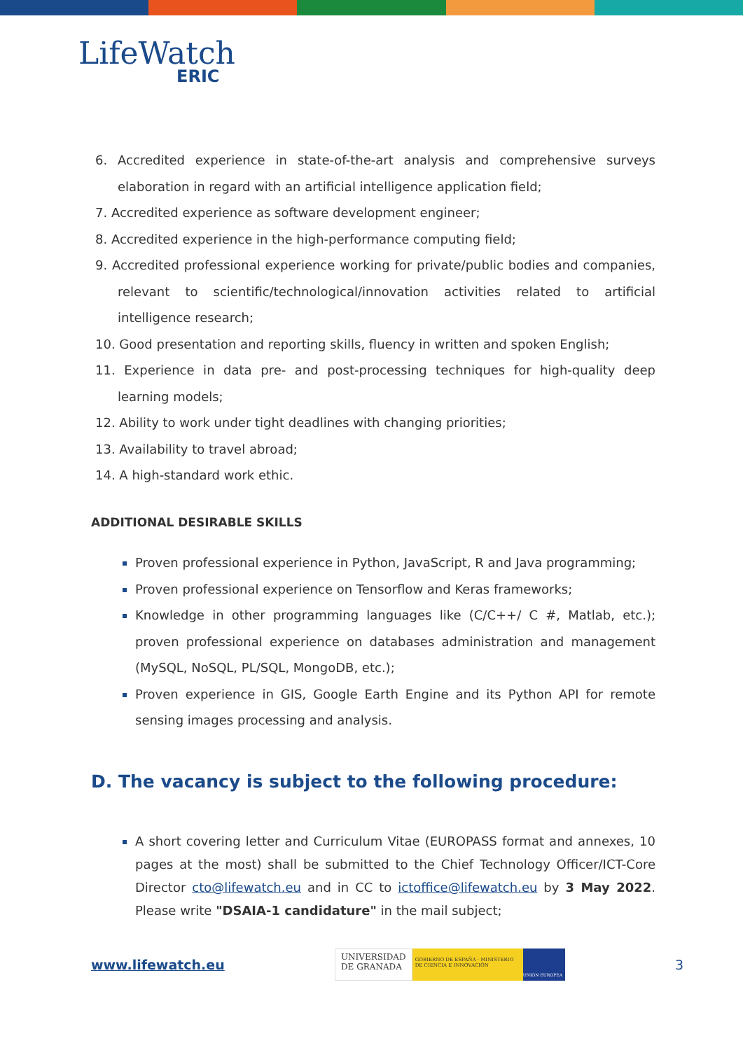LifeWatch
ERIC
6. Accredited experience in state-of-the-art analysis and comprehensive surveys elaboration in regard with an artificial intelligence application field;
7. Accredited experience as software development engineer;
8. Accredited experience in the high-performance computing field;
9. Accredited professional experience working for private/public bodies and companies, relevant to scientific/technological/innovation activities related to artificial intelligence research;
10. Good presentation and reporting skills, fluency in written and spoken English;
11. Experience in data pre- and post-processing techniques for high-quality deep learning models;
12. Ability to work under tight deadlines with changing priorities;
13. Availability to travel abroad;
14. A high-standard work ethic.
ADDITIONAL DESIRABLE SKILLS
Proven professional experience in Python, JavaScript, R and Java programming;
Proven professional experience on Tensorflow and Keras frameworks;
Knowledge in other programming languages like (C/C++/ C #, Matlab, etc.); proven professional experience on databases administration and management (MySQL, NoSQL, PL/SQL, MongoDB, etc.);
Proven experience in GIS, Google Earth Engine and its Python API for remote sensing images processing and analysis.
D. The vacancy is subject to the following procedure:
A short covering letter and Curriculum Vitae (EUROPASS format and annexes, 10 pages at the most) shall be submitted to the Chief Technology Officer/ICT-Core Director cto@lifewatch.eu and in CC to ictoffice@lifewatch.eu by 3 May 2022. Please write "DSAIA-1 candidature" in the mail subject;
www.lifewatch.eu
UNIVERSIDAD
DE GRANADA
GOBIERNO DE ESPAÑA · MINISTERIO DE CIENCIA E INNOVACIÓN
UNIÓN EUROPEA
3